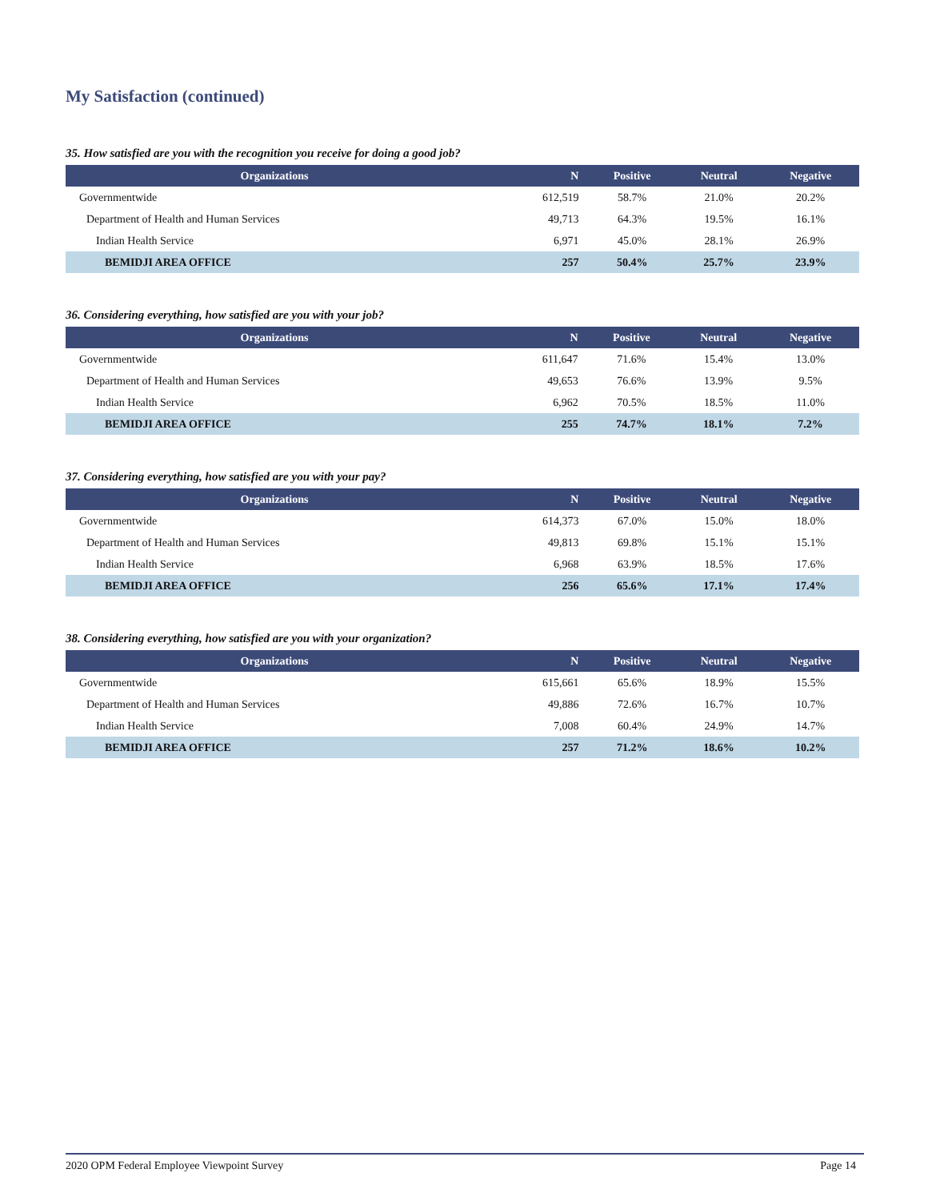My Satisfaction (continued)
35. How satisfied are you with the recognition you receive for doing a good job?
| Organizations | N | Positive | Neutral | Negative |
| --- | --- | --- | --- | --- |
| Governmentwide | 612,519 | 58.7% | 21.0% | 20.2% |
| Department of Health and Human Services | 49,713 | 64.3% | 19.5% | 16.1% |
| Indian Health Service | 6,971 | 45.0% | 28.1% | 26.9% |
| BEMIDJI AREA OFFICE | 257 | 50.4% | 25.7% | 23.9% |
36. Considering everything, how satisfied are you with your job?
| Organizations | N | Positive | Neutral | Negative |
| --- | --- | --- | --- | --- |
| Governmentwide | 611,647 | 71.6% | 15.4% | 13.0% |
| Department of Health and Human Services | 49,653 | 76.6% | 13.9% | 9.5% |
| Indian Health Service | 6,962 | 70.5% | 18.5% | 11.0% |
| BEMIDJI AREA OFFICE | 255 | 74.7% | 18.1% | 7.2% |
37. Considering everything, how satisfied are you with your pay?
| Organizations | N | Positive | Neutral | Negative |
| --- | --- | --- | --- | --- |
| Governmentwide | 614,373 | 67.0% | 15.0% | 18.0% |
| Department of Health and Human Services | 49,813 | 69.8% | 15.1% | 15.1% |
| Indian Health Service | 6,968 | 63.9% | 18.5% | 17.6% |
| BEMIDJI AREA OFFICE | 256 | 65.6% | 17.1% | 17.4% |
38. Considering everything, how satisfied are you with your organization?
| Organizations | N | Positive | Neutral | Negative |
| --- | --- | --- | --- | --- |
| Governmentwide | 615,661 | 65.6% | 18.9% | 15.5% |
| Department of Health and Human Services | 49,886 | 72.6% | 16.7% | 10.7% |
| Indian Health Service | 7,008 | 60.4% | 24.9% | 14.7% |
| BEMIDJI AREA OFFICE | 257 | 71.2% | 18.6% | 10.2% |
2020 OPM Federal Employee Viewpoint Survey Page 14